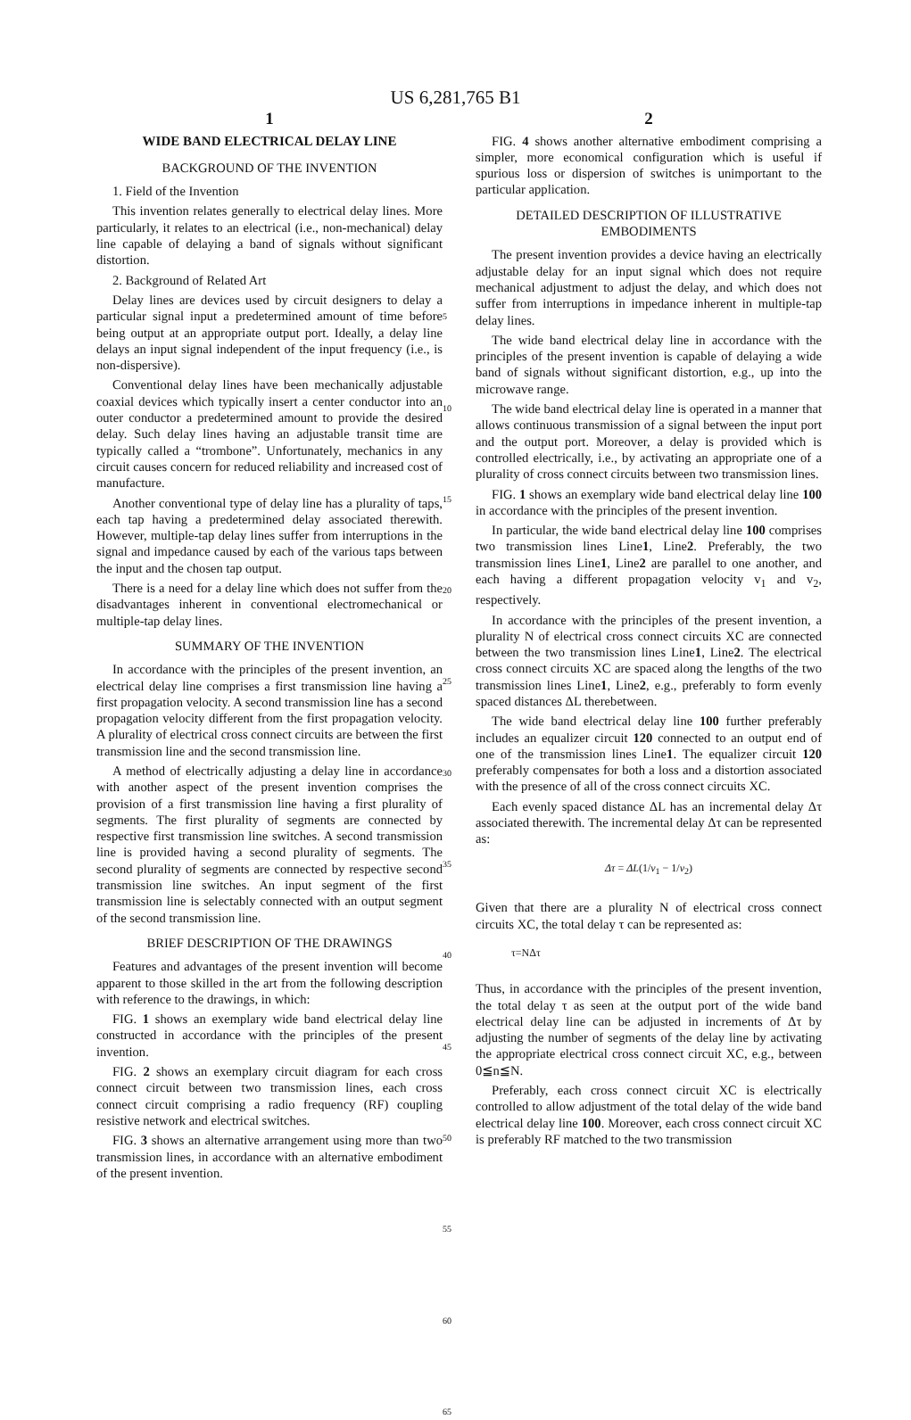US 6,281,765 B1
1
WIDE BAND ELECTRICAL DELAY LINE
BACKGROUND OF THE INVENTION
1. Field of the Invention
This invention relates generally to electrical delay lines. More particularly, it relates to an electrical (i.e., non-mechanical) delay line capable of delaying a band of signals without significant distortion.
2. Background of Related Art
Delay lines are devices used by circuit designers to delay a particular signal input a predetermined amount of time before being output at an appropriate output port. Ideally, a delay line delays an input signal independent of the input frequency (i.e., is non-dispersive).
Conventional delay lines have been mechanically adjustable coaxial devices which typically insert a center conductor into an outer conductor a predetermined amount to provide the desired delay. Such delay lines having an adjustable transit time are typically called a “trombone”. Unfortunately, mechanics in any circuit causes concern for reduced reliability and increased cost of manufacture.
Another conventional type of delay line has a plurality of taps, each tap having a predetermined delay associated therewith. However, multiple-tap delay lines suffer from interruptions in the signal and impedance caused by each of the various taps between the input and the chosen tap output.
There is a need for a delay line which does not suffer from the disadvantages inherent in conventional electromechanical or multiple-tap delay lines.
SUMMARY OF THE INVENTION
In accordance with the principles of the present invention, an electrical delay line comprises a first transmission line having a first propagation velocity. A second transmission line has a second propagation velocity different from the first propagation velocity. A plurality of electrical cross connect circuits are between the first transmission line and the second transmission line.
A method of electrically adjusting a delay line in accordance with another aspect of the present invention comprises the provision of a first transmission line having a first plurality of segments. The first plurality of segments are connected by respective first transmission line switches. A second transmission line is provided having a second plurality of segments. The second plurality of segments are connected by respective second transmission line switches. An input segment of the first transmission line is selectably connected with an output segment of the second transmission line.
BRIEF DESCRIPTION OF THE DRAWINGS
Features and advantages of the present invention will become apparent to those skilled in the art from the following description with reference to the drawings, in which:
FIG. 1 shows an exemplary wide band electrical delay line constructed in accordance with the principles of the present invention.
FIG. 2 shows an exemplary circuit diagram for each cross connect circuit between two transmission lines, each cross connect circuit comprising a radio frequency (RF) coupling resistive network and electrical switches.
FIG. 3 shows an alternative arrangement using more than two transmission lines, in accordance with an alternative embodiment of the present invention.
5
10
15
20
25
30
35
40
45
50
55
60
65
2
FIG. 4 shows another alternative embodiment comprising a simpler, more economical configuration which is useful if spurious loss or dispersion of switches is unimportant to the particular application.
DETAILED DESCRIPTION OF ILLUSTRATIVE EMBODIMENTS
The present invention provides a device having an electrically adjustable delay for an input signal which does not require mechanical adjustment to adjust the delay, and which does not suffer from interruptions in impedance inherent in multiple-tap delay lines.
The wide band electrical delay line in accordance with the principles of the present invention is capable of delaying a wide band of signals without significant distortion, e.g., up into the microwave range.
The wide band electrical delay line is operated in a manner that allows continuous transmission of a signal between the input port and the output port. Moreover, a delay is provided which is controlled electrically, i.e., by activating an appropriate one of a plurality of cross connect circuits between two transmission lines.
FIG. 1 shows an exemplary wide band electrical delay line 100 in accordance with the principles of the present invention.
In particular, the wide band electrical delay line 100 comprises two transmission lines Line1, Line2. Preferably, the two transmission lines Line1, Line2 are parallel to one another, and each having a different propagation velocity v<sub>1</sub> and v<sub>2</sub>, respectively.
In accordance with the principles of the present invention, a plurality N of electrical cross connect circuits XC are connected between the two transmission lines Line1, Line2. The electrical cross connect circuits XC are spaced along the lengths of the two transmission lines Line1, Line2, e.g., preferably to form evenly spaced distances ΔL therebetween.
The wide band electrical delay line 100 further preferably includes an equalizer circuit 120 connected to an output end of one of the transmission lines Line1. The equalizer circuit 120 preferably compensates for both a loss and a distortion associated with the presence of all of the cross connect circuits XC.
Each evenly spaced distance ΔL has an incremental delay Δτ associated therewith. The incremental delay Δτ can be represented as:
Δτ = ΔL(1/v<sub>1</sub> − 1/v<sub>2</sub>)
Given that there are a plurality N of electrical cross connect circuits XC, the total delay τ can be represented as:
τ=NΔτ
Thus, in accordance with the principles of the present invention, the total delay τ as seen at the output port of the wide band electrical delay line can be adjusted in increments of Δτ by adjusting the number of segments of the delay line by activating the appropriate electrical cross connect circuit XC, e.g., between 0≦n≦N.
Preferably, each cross connect circuit XC is electrically controlled to allow adjustment of the total delay of the wide band electrical delay line 100. Moreover, each cross connect circuit XC is preferably RF matched to the two transmission